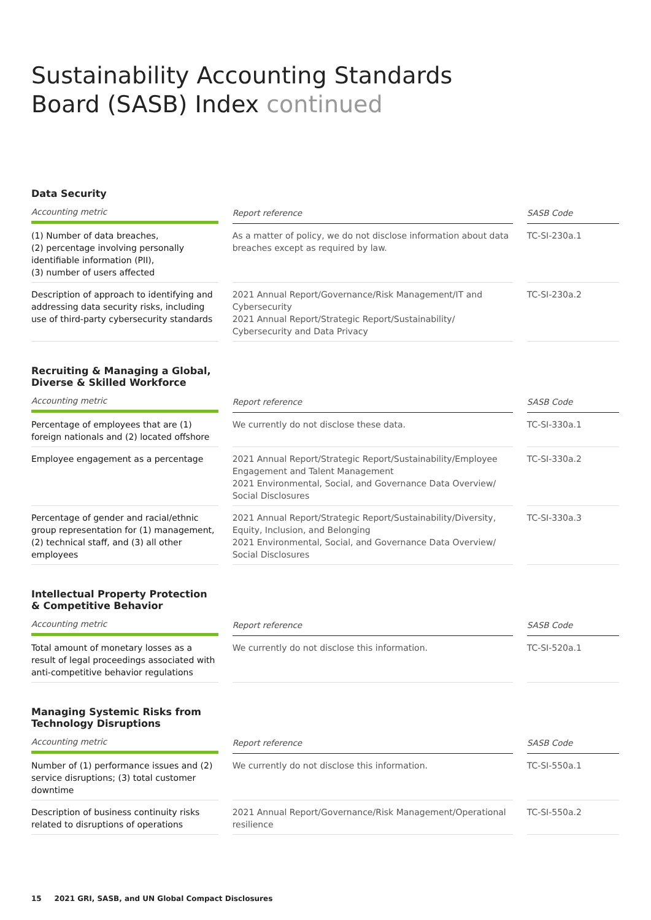Sustainability Accounting Standards
Board (SASB) Index continued
Data Security
| Accounting metric | | Report reference | | SASB Code |
| --- | --- | --- | --- | --- |
| (1) Number of data breaches, (2) percentage involving personally identifiable information (PII), (3) number of users affected | | As a matter of policy, we do not disclose information about data breaches except as required by law. | | TC-SI-230a.1 |
| Description of approach to identifying and addressing data security risks, including use of third-party cybersecurity standards | | 2021 Annual Report/Governance/Risk Management/IT and Cybersecurity 2021 Annual Report/Strategic Report/Sustainability/ Cybersecurity and Data Privacy | | TC-SI-230a.2 |
Recruiting & Managing a Global,
Diverse & Skilled Workforce
| Accounting metric | | Report reference | | SASB Code |
| --- | --- | --- | --- | --- |
| Percentage of employees that are (1) foreign nationals and (2) located offshore | | We currently do not disclose these data. | | TC-SI-330a.1 |
| Employee engagement as a percentage | | 2021 Annual Report/Strategic Report/Sustainability/Employee Engagement and Talent Management 2021 Environmental, Social, and Governance Data Overview/ Social Disclosures | | TC-SI-330a.2 |
| Percentage of gender and racial/ethnic group representation for (1) management, (2) technical staff, and (3) all other employees | | 2021 Annual Report/Strategic Report/Sustainability/Diversity, Equity, Inclusion, and Belonging 2021 Environmental, Social, and Governance Data Overview/ Social Disclosures | | TC-SI-330a.3 |
Intellectual Property Protection
& Competitive Behavior
| Accounting metric | | Report reference | | SASB Code |
| --- | --- | --- | --- | --- |
| Total amount of monetary losses as a result of legal proceedings associated with anti-competitive behavior regulations | | We currently do not disclose this information. | | TC-SI-520a.1 |
Managing Systemic Risks from
Technology Disruptions
| Accounting metric | | Report reference | | SASB Code |
| --- | --- | --- | --- | --- |
| Number of (1) performance issues and (2) service disruptions; (3) total customer downtime | | We currently do not disclose this information. | | TC-SI-550a.1 |
| Description of business continuity risks related to disruptions of operations | | 2021 Annual Report/Governance/Risk Management/Operational resilience | | TC-SI-550a.2 |
15 2021 GRI, SASB, and UN Global Compact Disclosures